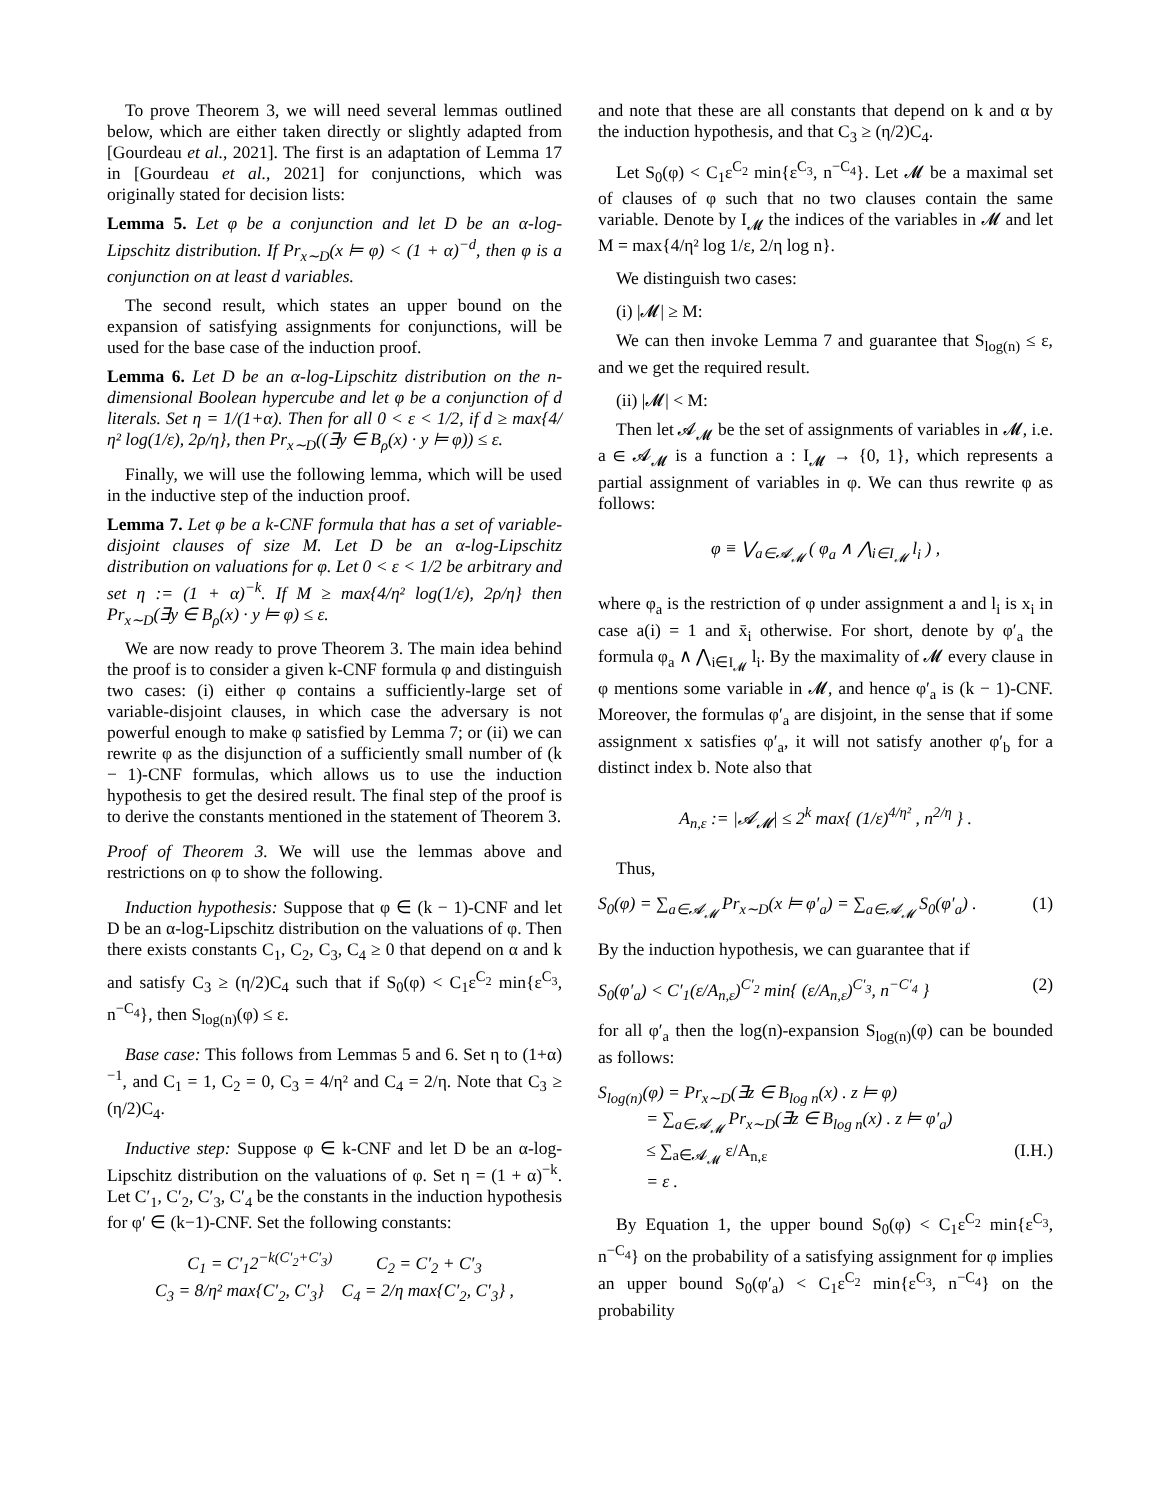To prove Theorem 3, we will need several lemmas outlined below, which are either taken directly or slightly adapted from [Gourdeau et al., 2021]. The first is an adaptation of Lemma 17 in [Gourdeau et al., 2021] for conjunctions, which was originally stated for decision lists:
Lemma 5. Let φ be a conjunction and let D be an α-log-Lipschitz distribution. If Pr<sub>x∼D</sub>(x ⊨ φ) < (1 + α)<sup>−d</sup>, then φ is a conjunction on at least d variables.
The second result, which states an upper bound on the expansion of satisfying assignments for conjunctions, will be used for the base case of the induction proof.
Lemma 6. Let D be an α-log-Lipschitz distribution on the n-dimensional Boolean hypercube and let φ be a conjunction of d literals. Set η = 1/(1+α). Then for all 0 < ε < 1/2, if d ≥ max{4/η² log(1/ε), 2ρ/η}, then Pr<sub>x∼D</sub>((∃y ∈ B<sub>ρ</sub>(x) · y ⊨ φ)) ≤ ε.
Finally, we will use the following lemma, which will be used in the inductive step of the induction proof.
Lemma 7. Let φ be a k-CNF formula that has a set of variable-disjoint clauses of size M. Let D be an α-log-Lipschitz distribution on valuations for φ. Let 0 < ε < 1/2 be arbitrary and set η := (1 + α)<sup>−k</sup>. If M ≥ max{4/η² log(1/ε), 2ρ/η} then Pr<sub>x∼D</sub>(∃y ∈ B<sub>ρ</sub>(x) · y ⊨ φ) ≤ ε.
We are now ready to prove Theorem 3. The main idea behind the proof is to consider a given k-CNF formula φ and distinguish two cases: (i) either φ contains a sufficiently-large set of variable-disjoint clauses, in which case the adversary is not powerful enough to make φ satisfied by Lemma 7; or (ii) we can rewrite φ as the disjunction of a sufficiently small number of (k − 1)-CNF formulas, which allows us to use the induction hypothesis to get the desired result. The final step of the proof is to derive the constants mentioned in the statement of Theorem 3.
Proof of Theorem 3. We will use the lemmas above and restrictions on φ to show the following.
Induction hypothesis: Suppose that φ ∈ (k − 1)-CNF and let D be an α-log-Lipschitz distribution on the valuations of φ. Then there exists constants C<sub>1</sub>, C<sub>2</sub>, C<sub>3</sub>, C<sub>4</sub> ≥ 0 that depend on α and k and satisfy C<sub>3</sub> ≥ (η/2)C<sub>4</sub> such that if S<sub>0</sub>(φ) < C<sub>1</sub>ε<sup>C<sub>2</sub></sup> min{ε<sup>C<sub>3</sub></sup>, n<sup>−C<sub>4</sub></sup>}, then S<sub>log(n)</sub>(φ) ≤ ε.
Base case: This follows from Lemmas 5 and 6. Set η to (1+α)<sup>−1</sup>, and C<sub>1</sub> = 1, C<sub>2</sub> = 0, C<sub>3</sub> = 4/η² and C<sub>4</sub> = 2/η. Note that C<sub>3</sub> ≥ (η/2)C<sub>4</sub>.
Inductive step: Suppose φ ∈ k-CNF and let D be an α-log-Lipschitz distribution on the valuations of φ. Set η = (1 + α)<sup>−k</sup>. Let C′<sub>1</sub>, C′<sub>2</sub>, C′<sub>3</sub>, C′<sub>4</sub> be the constants in the induction hypothesis for φ′ ∈ (k−1)-CNF. Set the following constants:
C<sub>1</sub> = C′<sub>1</sub>2<sup>−k(C′<sub>2</sub>+C′<sub>3</sub>)</sup> C<sub>2</sub> = C′<sub>2</sub> + C′<sub>3</sub>
C<sub>3</sub> = 8/η² max{C′<sub>2</sub>, C′<sub>3</sub>} C<sub>4</sub> = 2/η max{C′<sub>2</sub>, C′<sub>3</sub>} ,
and note that these are all constants that depend on k and α by the induction hypothesis, and that C<sub>3</sub> ≥ (η/2)C<sub>4</sub>.
Let S<sub>0</sub>(φ) < C<sub>1</sub>ε<sup>C<sub>2</sub></sup> min{ε<sup>C<sub>3</sub></sup>, n<sup>−C<sub>4</sub></sup>}. Let 𝓜 be a maximal set of clauses of φ such that no two clauses contain the same variable. Denote by I<sub>𝓜</sub> the indices of the variables in 𝓜 and let M = max{4/η² log 1/ε, 2/η log n}.
We distinguish two cases:
(i) |𝓜| ≥ M:
We can then invoke Lemma 7 and guarantee that S<sub>log(n)</sub> ≤ ε, and we get the required result.
(ii) |𝓜| < M:
Then let 𝓐<sub>𝓜</sub> be the set of assignments of variables in 𝓜, i.e. a ∈ 𝓐<sub>𝓜</sub> is a function a : I<sub>𝓜</sub> → {0, 1}, which represents a partial assignment of variables in φ. We can thus rewrite φ as follows:
φ ≡ ⋁<sub>a∈𝓐<sub>𝓜</sub></sub> ( φ<sub>a</sub> ∧ ⋀<sub>i∈I<sub>𝓜</sub></sub> l<sub>i</sub> ) ,
where φ<sub>a</sub> is the restriction of φ under assignment a and l<sub>i</sub> is x<sub>i</sub> in case a(i) = 1 and x̄<sub>i</sub> otherwise. For short, denote by φ′<sub>a</sub> the formula φ<sub>a</sub> ∧ ⋀<sub>i∈I<sub>𝓜</sub></sub> l<sub>i</sub>. By the maximality of 𝓜 every clause in φ mentions some variable in 𝓜, and hence φ′<sub>a</sub> is (k − 1)-CNF. Moreover, the formulas φ′<sub>a</sub> are disjoint, in the sense that if some assignment x satisfies φ′<sub>a</sub>, it will not satisfy another φ′<sub>b</sub> for a distinct index b. Note also that
A<sub>n,ε</sub> := |𝓐<sub>𝓜</sub>| ≤ 2<sup>k</sup> max{ (1/ε)<sup>4/η²</sup> , n<sup>2/η</sup> } .
Thus,
S<sub>0</sub>(φ) = ∑<sub>a∈𝓐<sub>𝓜</sub></sub> Pr<sub>x∼D</sub>(x ⊨ φ′<sub>a</sub>) = ∑<sub>a∈𝓐<sub>𝓜</sub></sub> S<sub>0</sub>(φ′<sub>a</sub>) . (1)
By the induction hypothesis, we can guarantee that if
S<sub>0</sub>(φ′<sub>a</sub>) < C′<sub>1</sub>(ε/A<sub>n,ε</sub>)<sup>C′<sub>2</sub></sup> min{ (ε/A<sub>n,ε</sub>)<sup>C′<sub>3</sub></sup>, n<sup>−C′<sub>4</sub></sup> } (2)
for all φ′<sub>a</sub> then the log(n)-expansion S<sub>log(n)</sub>(φ) can be bounded as follows:
S<sub>log(n)</sub>(φ) = Pr<sub>x∼D</sub>(∃z ∈ B<sub>log n</sub>(x) . z ⊨ φ)
= ∑<sub>a∈𝓐<sub>𝓜</sub></sub> Pr<sub>x∼D</sub>(∃z ∈ B<sub>log n</sub>(x) . z ⊨ φ′<sub>a</sub>)
≤ ∑<sub>a∈𝓐<sub>𝓜</sub></sub> ε/A<sub>n,ε</sub> (I.H.)
= ε .
By Equation 1, the upper bound S<sub>0</sub>(φ) < C<sub>1</sub>ε<sup>C<sub>2</sub></sup> min{ε<sup>C<sub>3</sub></sup>, n<sup>−C<sub>4</sub></sup>} on the probability of a satisfying assignment for φ implies an upper bound S<sub>0</sub>(φ′<sub>a</sub>) < C<sub>1</sub>ε<sup>C<sub>2</sub></sup> min{ε<sup>C<sub>3</sub></sup>, n<sup>−C<sub>4</sub></sup>} on the probability